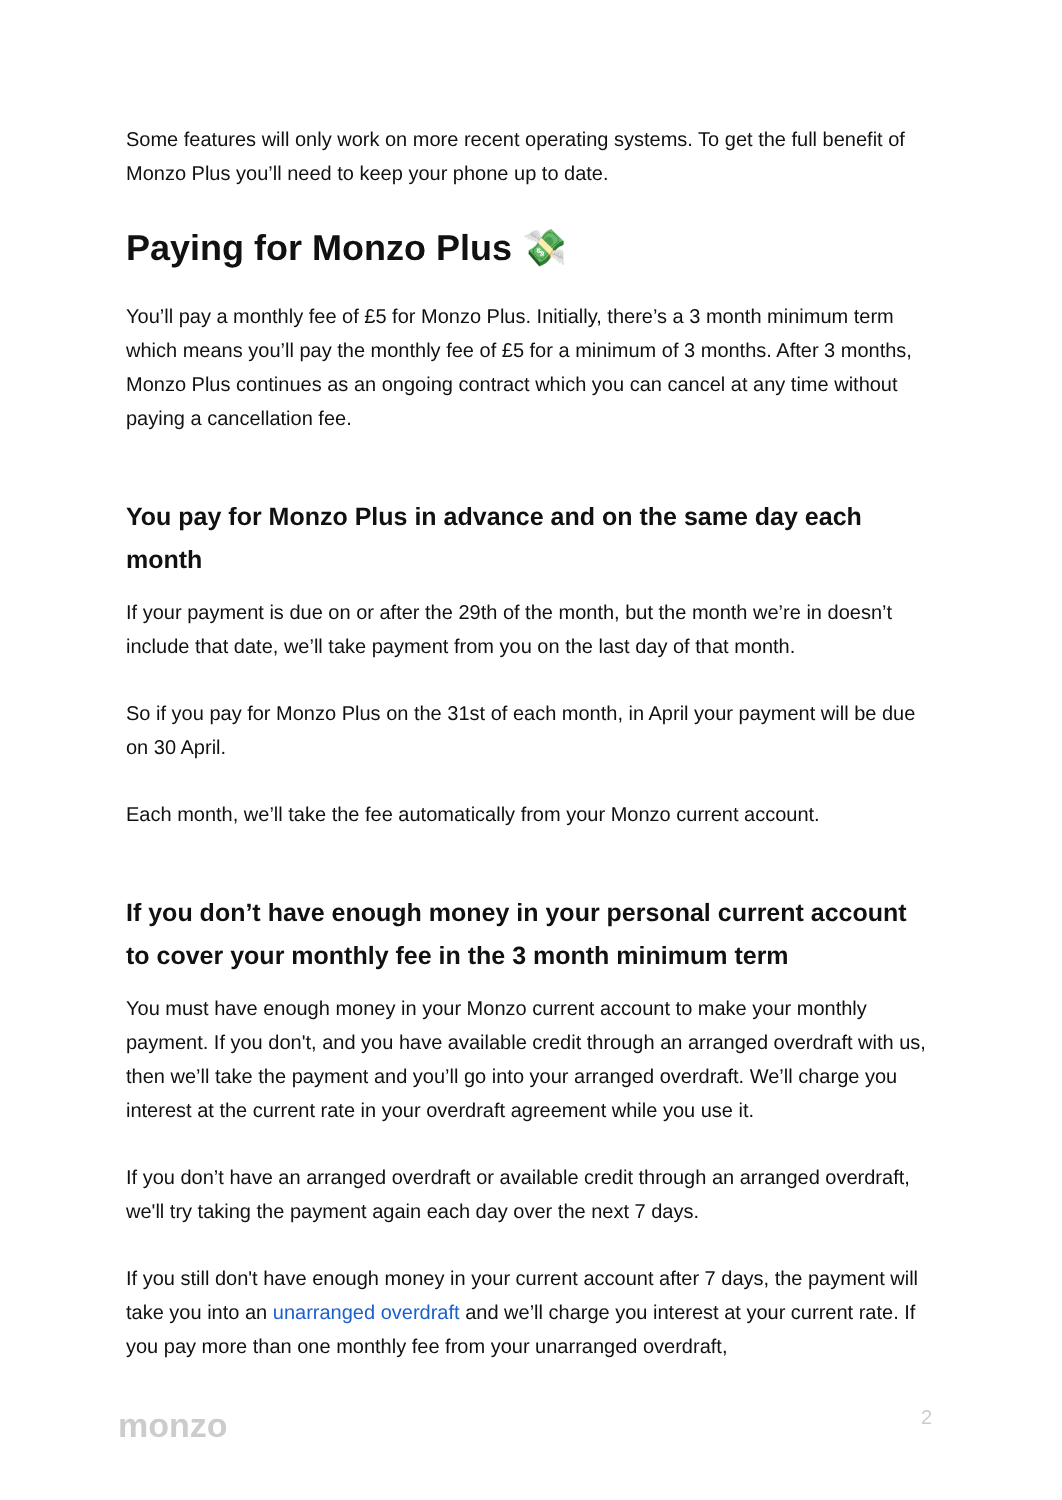Some features will only work on more recent operating systems. To get the full benefit of Monzo Plus you’ll need to keep your phone up to date.
Paying for Monzo Plus 💸
You’ll pay a monthly fee of £5 for Monzo Plus. Initially, there’s a 3 month minimum term which means you’ll pay the monthly fee of £5 for a minimum of 3 months. After 3 months, Monzo Plus continues as an ongoing contract which you can cancel at any time without paying a cancellation fee.
You pay for Monzo Plus in advance and on the same day each month
If your payment is due on or after the 29th of the month, but the month we’re in doesn’t include that date, we’ll take payment from you on the last day of that month.
So if you pay for Monzo Plus on the 31st of each month, in April your payment will be due on 30 April.
Each month, we’ll take the fee automatically from your Monzo current account.
If you don’t have enough money in your personal current account to cover your monthly fee in the 3 month minimum term
You must have enough money in your Monzo current account to make your monthly payment. If you don't, and you have available credit through an arranged overdraft with us, then we’ll take the payment and you’ll go into your arranged overdraft. We’ll charge you interest at the current rate in your overdraft agreement while you use it.
If you don’t have an arranged overdraft or available credit through an arranged overdraft, we'll try taking the payment again each day over the next 7 days.
If you still don't have enough money in your current account after 7 days, the payment will take you into an unarranged overdraft and we’ll charge you interest at your current rate. If you pay more than one monthly fee from your unarranged overdraft,
monzo 2